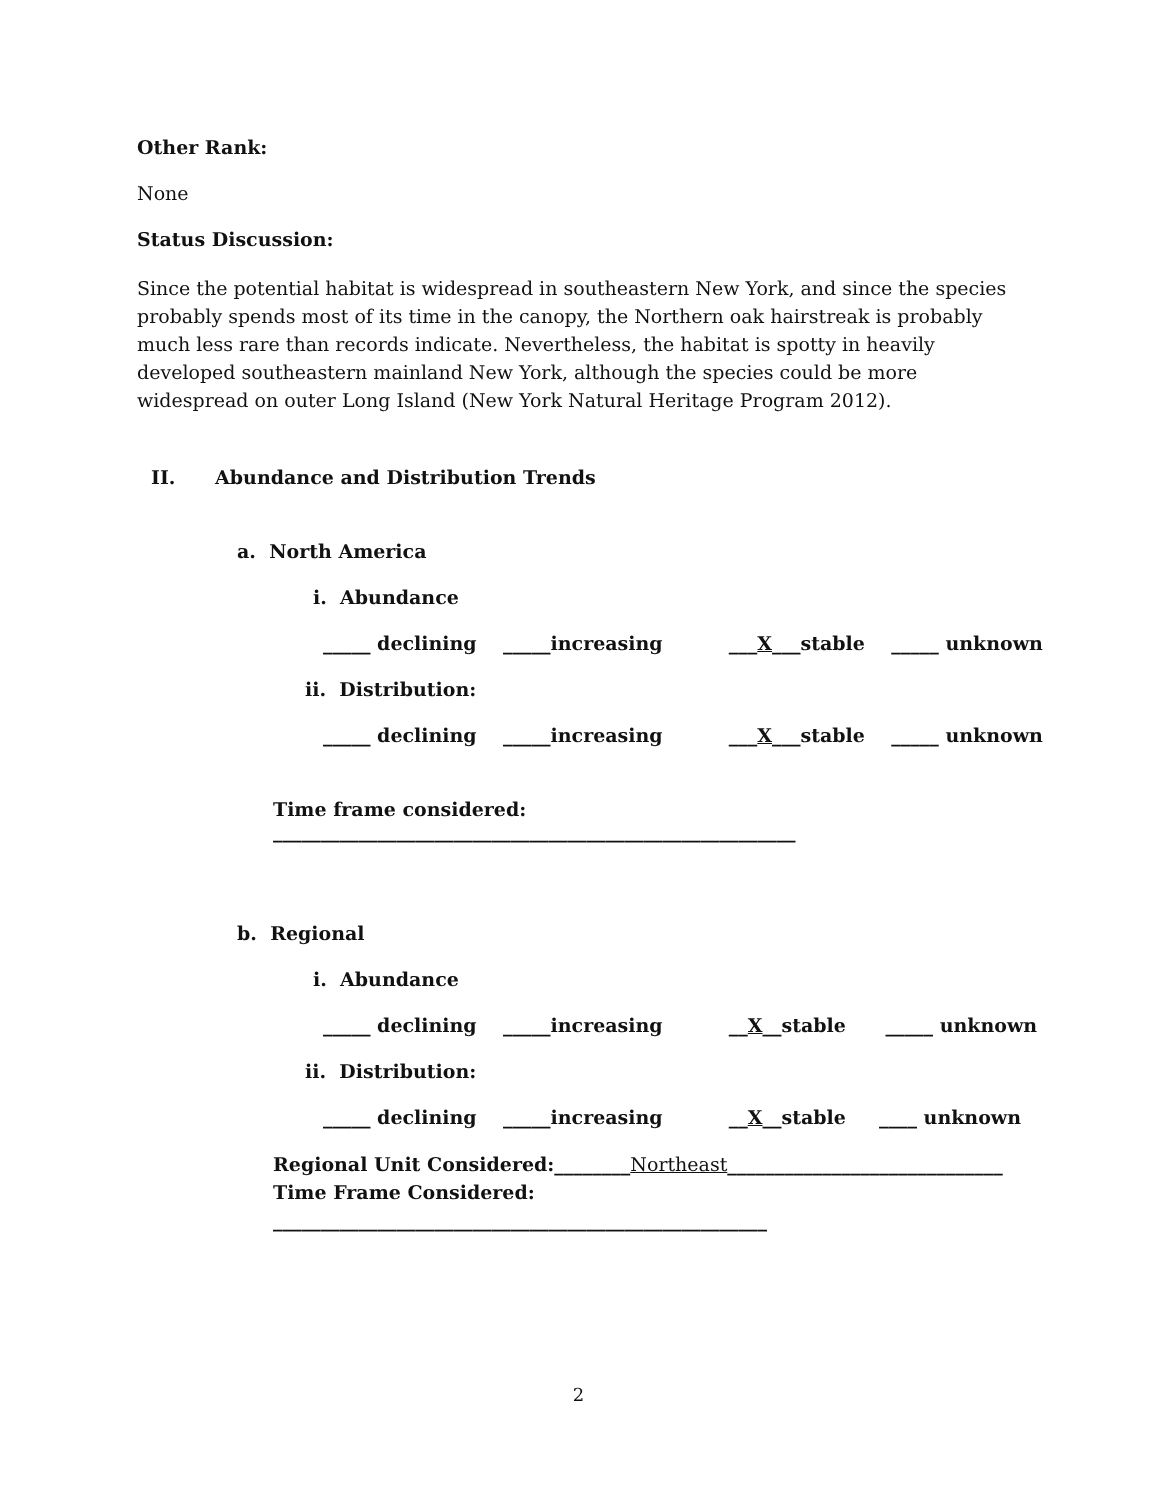Other Rank:
None
Status Discussion:
Since the potential habitat is widespread in southeastern New York, and since the species probably spends most of its time in the canopy, the Northern oak hairstreak is probably much less rare than records indicate. Nevertheless, the habitat is spotty in heavily developed southeastern mainland New York, although the species could be more widespread on outer Long Island (New York Natural Heritage Program 2012).
II. Abundance and Distribution Trends
a. North America
i. Abundance
_____ declining _____increasing ___ X ___stable _____ unknown
ii. Distribution:
_____ declining _____increasing ___ X ___stable _____ unknown
Time frame considered: _______________________________________________________
b. Regional
i. Abundance
_____ declining _____increasing __ X __stable _____ unknown
ii. Distribution:
_____ declining _____increasing __ X __stable ____ unknown
Regional Unit Considered:________Northeast_____________________________
Time Frame Considered: ____________________________________________________
2